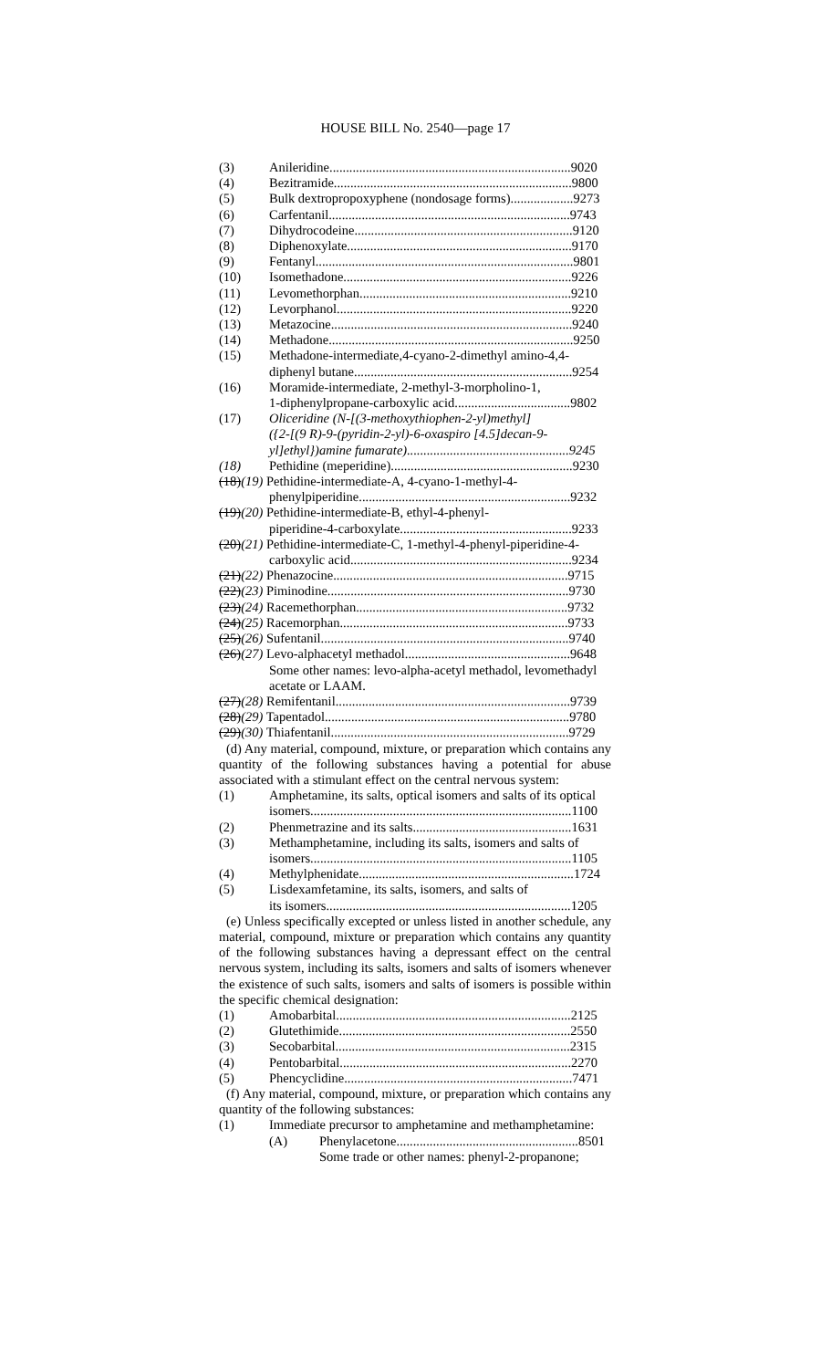HOUSE BILL No. 2540—page 17
(3) Anileridine.........................................................................9020
(4) Bezitramide........................................................................9800
(5) Bulk dextropropoxyphene (nondosage forms)...................9273
(6) Carfentanil.........................................................................9743
(7) Dihydrocodeine..................................................................9120
(8) Diphenoxylate....................................................................9170
(9) Fentanyl..............................................................................9801
(10) Isomethadone.....................................................................9226
(11) Levomethorphan................................................................9210
(12) Levorphanol.......................................................................9220
(13) Metazocine.........................................................................9240
(14) Methadone..........................................................................9250
(15) Methadone-intermediate,4-cyano-2-dimethyl amino-4,4-
diphenyl butane..................................................................9254
(16) Moramide-intermediate, 2-methyl-3-morpholino-1,
1-diphenylpropane-carboxylic acid...................................9802
(17) Oliceridine (N-[(3-methoxythiophen-2-yl)methyl]
({2-[(9 R)-9-(pyridin-2-yl)-6-oxaspiro [4.5]decan-9-
yl]ethyl})amine fumarate).................................................9245
(18) Pethidine (meperidine).......................................................9230
(18)(19) Pethidine-intermediate-A, 4-cyano-1-methyl-4-
phenylpiperidine................................................................9232
(19)(20) Pethidine-intermediate-B, ethyl-4-phenyl-
piperidine-4-carboxylate....................................................9233
(20)(21) Pethidine-intermediate-C, 1-methyl-4-phenyl-piperidine-4-
carboxylic acid...................................................................9234
(21)(22) Phenazocine.......................................................................9715
(22)(23) Piminodine.........................................................................9730
(23)(24) Racemethorphan................................................................9732
(24)(25) Racemorphan.....................................................................9733
(25)(26) Sufentanil...........................................................................9740
(26)(27) Levo-alphacetyl methadol..................................................9648
Some other names: levo-alpha-acetyl methadol, levomethadyl acetate or LAAM.
(27)(28) Remifentanil.......................................................................9739
(28)(29) Tapentadol..........................................................................9780
(29)(30) Thiafentanil........................................................................9729
(d) Any material, compound, mixture, or preparation which contains any quantity of the following substances having a potential for abuse associated with a stimulant effect on the central nervous system:
(1) Amphetamine, its salts, optical isomers and salts of its optical
isomers...............................................................................1100
(2) Phenmetrazine and its salts................................................1631
(3) Methamphetamine, including its salts, isomers and salts of
isomers...............................................................................1105
(4) Methylphenidate.................................................................1724
(5) Lisdexamfetamine, its salts, isomers, and salts of
its isomers..........................................................................1205
(e) Unless specifically excepted or unless listed in another schedule, any material, compound, mixture or preparation which contains any quantity of the following substances having a depressant effect on the central nervous system, including its salts, isomers and salts of isomers whenever the existence of such salts, isomers and salts of isomers is possible within the specific chemical designation:
(1) Amobarbital.......................................................................2125
(2) Glutethimide......................................................................2550
(3) Secobarbital.......................................................................2315
(4) Pentobarbital......................................................................2270
(5) Phencyclidine.....................................................................7471
(f) Any material, compound, mixture, or preparation which contains any quantity of the following substances:
(1) Immediate precursor to amphetamine and methamphetamine:
(A) Phenylacetone.......................................................8501
Some trade or other names: phenyl-2-propanone;